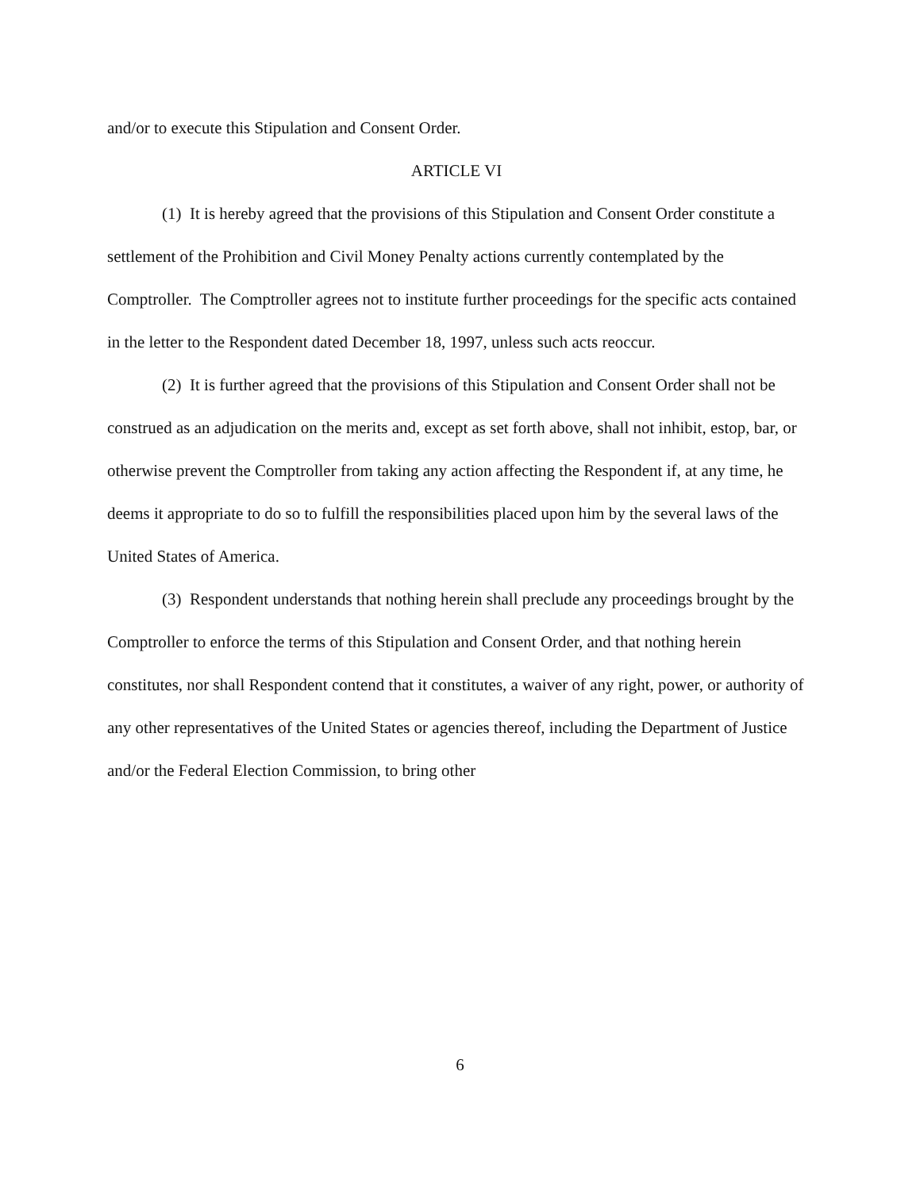and/or to execute this Stipulation and Consent Order.
ARTICLE VI
(1) It is hereby agreed that the provisions of this Stipulation and Consent Order constitute a settlement of the Prohibition and Civil Money Penalty actions currently contemplated by the Comptroller. The Comptroller agrees not to institute further proceedings for the specific acts contained in the letter to the Respondent dated December 18, 1997, unless such acts reoccur.
(2) It is further agreed that the provisions of this Stipulation and Consent Order shall not be construed as an adjudication on the merits and, except as set forth above, shall not inhibit, estop, bar, or otherwise prevent the Comptroller from taking any action affecting the Respondent if, at any time, he deems it appropriate to do so to fulfill the responsibilities placed upon him by the several laws of the United States of America.
(3) Respondent understands that nothing herein shall preclude any proceedings brought by the Comptroller to enforce the terms of this Stipulation and Consent Order, and that nothing herein constitutes, nor shall Respondent contend that it constitutes, a waiver of any right, power, or authority of any other representatives of the United States or agencies thereof, including the Department of Justice and/or the Federal Election Commission, to bring other
6